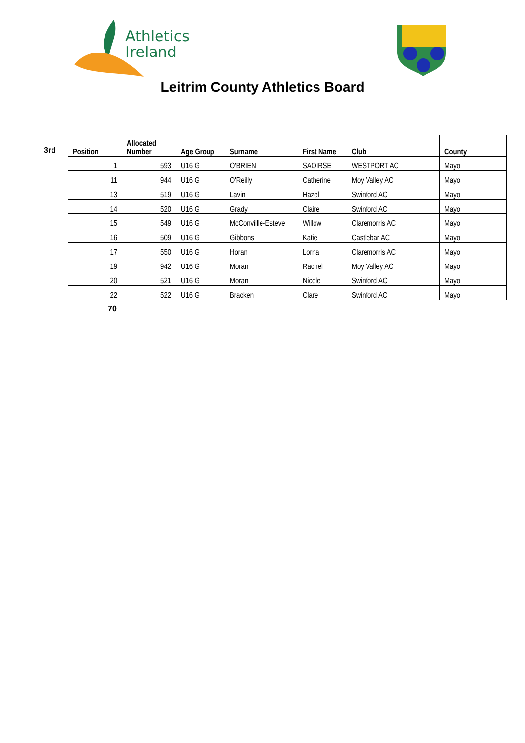Athletics
Ireland
Leitrim County Athletics Board
3rd
| Position | Allocated Number | Age Group | Surname | First Name | Club | County |
| --- | --- | --- | --- | --- | --- | --- |
| 1 | 593 | U16 G | O'BRIEN | SAOIRSE | WESTPORT AC | Mayo |
| 11 | 944 | U16 G | O'Reilly | Catherine | Moy Valley AC | Mayo |
| 13 | 519 | U16 G | Lavin | Hazel | Swinford AC | Mayo |
| 14 | 520 | U16 G | Grady | Claire | Swinford AC | Mayo |
| 15 | 549 | U16 G | McConvillle-Esteve | Willow | Claremorris AC | Mayo |
| 16 | 509 | U16 G | Gibbons | Katie | Castlebar AC | Mayo |
| 17 | 550 | U16 G | Horan | Lorna | Claremorris AC | Mayo |
| 19 | 942 | U16 G | Moran | Rachel | Moy Valley AC | Mayo |
| 20 | 521 | U16 G | Moran | Nicole | Swinford AC | Mayo |
| 22 | 522 | U16 G | Bracken | Clare | Swinford AC | Mayo |
70